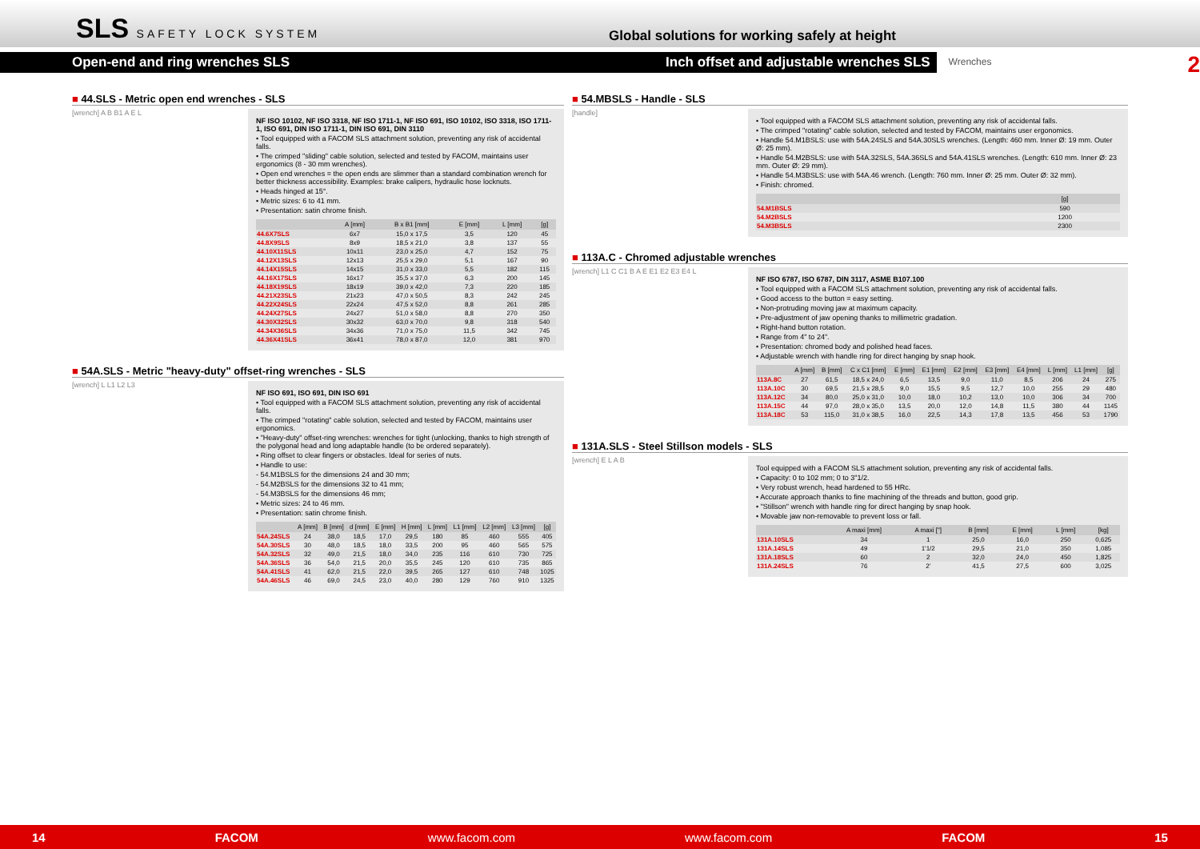SLS SAFETY LOCK SYSTEM
Global solutions for working safely at height
Open-end and ring wrenches SLS Inch offset and adjustable wrenches SLS
Wrenches 2
■ 44.SLS - Metric open end wrenches - SLS
[wrench] A B B1 A E L
NF ISO 10102, NF ISO 3318, NF ISO 1711-1, NF ISO 691, ISO 10102, ISO 3318, ISO 1711-1, ISO 691, DIN ISO 1711-1, DIN ISO 691, DIN 3110
• Tool equipped with a FACOM SLS attachment solution, preventing any risk of accidental falls.
• The crimped "sliding" cable solution, selected and tested by FACOM, maintains user ergonomics (8 - 30 mm wrenches).
• Open end wrenches = the open ends are slimmer than a standard combination wrench for better thickness accessibility. Examples: brake calipers, hydraulic hose locknuts.
• Heads hinged at 15°.
• Metric sizes: 6 to 41 mm.
• Presentation: satin chrome finish.
| | A [mm] | B x B1 [mm] | E [mm] | L [mm] | [g] |
| --- | --- | --- | --- | --- | --- |
| 44.6X7SLS | 6x7 | 15,0 x 17,5 | 3,5 | 120 | 45 |
| 44.8X9SLS | 8x9 | 18,5 x 21,0 | 3,8 | 137 | 55 |
| 44.10X11SLS | 10x11 | 23,0 x 25,0 | 4,7 | 152 | 75 |
| 44.12X13SLS | 12x13 | 25,5 x 29,0 | 5,1 | 167 | 90 |
| 44.14X15SLS | 14x15 | 31,0 x 33,0 | 5,5 | 182 | 115 |
| 44.16X17SLS | 16x17 | 35,5 x 37,0 | 6,3 | 200 | 145 |
| 44.18X19SLS | 18x19 | 39,0 x 42,0 | 7,3 | 220 | 185 |
| 44.21X23SLS | 21x23 | 47,0 x 50,5 | 8,3 | 242 | 245 |
| 44.22X24SLS | 22x24 | 47,5 x 52,0 | 8,8 | 261 | 285 |
| 44.24X27SLS | 24x27 | 51,0 x 58,0 | 8,8 | 270 | 350 |
| 44.30X32SLS | 30x32 | 63,0 x 70,0 | 9,8 | 318 | 540 |
| 44.34X36SLS | 34x36 | 71,0 x 75,0 | 11,5 | 342 | 745 |
| 44.36X41SLS | 36x41 | 78,0 x 87,0 | 12,0 | 381 | 970 |
■ 54A.SLS - Metric "heavy-duty" offset-ring wrenches - SLS
[wrench] L L1 L2 L3
NF ISO 691, ISO 691, DIN ISO 691
• Tool equipped with a FACOM SLS attachment solution, preventing any risk of accidental falls.
• The crimped "rotating" cable solution, selected and tested by FACOM, maintains user ergonomics.
• "Heavy-duty" offset-ring wrenches: wrenches for tight (unlocking, thanks to high strength of the polygonal head and long adaptable handle (to be ordered separately).
• Ring offset to clear fingers or obstacles. Ideal for series of nuts.
• Handle to use:
- 54.M1BSLS for the dimensions 24 and 30 mm;
- 54.M2BSLS for the dimensions 32 to 41 mm;
- 54.M3BSLS for the dimensions 46 mm;
• Metric sizes: 24 to 46 mm.
• Presentation: satin chrome finish.
| | A [mm] | B [mm] | d [mm] | E [mm] | H [mm] | L [mm] | L1 [mm] | L2 [mm] | L3 [mm] | [g] |
| --- | --- | --- | --- | --- | --- | --- | --- | --- | --- | --- |
| 54A.24SLS | 24 | 38,0 | 18,5 | 17,0 | 29,5 | 180 | 85 | 460 | 555 | 405 |
| 54A.30SLS | 30 | 48,0 | 18,5 | 18,0 | 33,5 | 200 | 95 | 460 | 565 | 575 |
| 54A.32SLS | 32 | 49,0 | 21,5 | 18,0 | 34,0 | 235 | 116 | 610 | 730 | 725 |
| 54A.36SLS | 36 | 54,0 | 21,5 | 20,0 | 35,5 | 245 | 120 | 610 | 735 | 865 |
| 54A.41SLS | 41 | 62,0 | 21,5 | 22,0 | 39,5 | 265 | 127 | 610 | 748 | 1025 |
| 54A.46SLS | 46 | 69,0 | 24,5 | 23,0 | 40,0 | 280 | 129 | 760 | 910 | 1325 |
■ 54.MBSLS - Handle - SLS
[handle]
• Tool equipped with a FACOM SLS attachment solution, preventing any risk of accidental falls.
• The crimped "rotating" cable solution, selected and tested by FACOM, maintains user ergonomics.
• Handle 54.M1BSLS: use with 54A.24SLS and 54A.30SLS wrenches. (Length: 460 mm. Inner Ø: 19 mm. Outer Ø: 25 mm).
• Handle 54.M2BSLS: use with 54A.32SLS, 54A.36SLS and 54A.41SLS wrenches. (Length: 610 mm. Inner Ø: 23 mm. Outer Ø: 29 mm).
• Handle 54.M3BSLS: use with 54A.46 wrench. (Length: 760 mm. Inner Ø: 25 mm. Outer Ø: 32 mm).
• Finish: chromed.
| | [g] |
| --- | --- |
| 54.M1BSLS | 590 |
| 54.M2BSLS | 1200 |
| 54.M3BSLS | 2300 |
■ 113A.C - Chromed adjustable wrenches
[wrench] L1 C C1 B A E E1 E2 E3 E4 L
NF ISO 6787, ISO 6787, DIN 3117, ASME B107.100
• Tool equipped with a FACOM SLS attachment solution, preventing any risk of accidental falls.
• Good access to the button = easy setting.
• Non-protruding moving jaw at maximum capacity.
• Pre-adjustment of jaw opening thanks to millimetric gradation.
• Right-hand button rotation.
• Range from 4" to 24".
• Presentation: chromed body and polished head faces.
• Adjustable wrench with handle ring for direct hanging by snap hook.
| | A [mm] | B [mm] | C x C1 [mm] | E [mm] | E1 [mm] | E2 [mm] | E3 [mm] | E4 [mm] | L [mm] | L1 [mm] | [g] |
| --- | --- | --- | --- | --- | --- | --- | --- | --- | --- | --- | --- |
| 113A.8C | 27 | 61,5 | 18,5 x 24,0 | 6,5 | 13,5 | 9,0 | 11,0 | 8,5 | 206 | 24 | 275 |
| 113A.10C | 30 | 69,5 | 21,5 x 28,5 | 9,0 | 15,5 | 9,5 | 12,7 | 10,0 | 255 | 29 | 480 |
| 113A.12C | 34 | 80,0 | 25,0 x 31,0 | 10,0 | 18,0 | 10,2 | 13,0 | 10,0 | 306 | 34 | 700 |
| 113A.15C | 44 | 97,0 | 28,0 x 35,0 | 13,5 | 20,0 | 12,0 | 14,8 | 11,5 | 380 | 44 | 1145 |
| 113A.18C | 53 | 115,0 | 31,0 x 38,5 | 16,0 | 22,5 | 14,3 | 17,8 | 13,5 | 456 | 53 | 1790 |
■ 131A.SLS - Steel Stillson models - SLS
[wrench] E L A B
Tool equipped with a FACOM SLS attachment solution, preventing any risk of accidental falls.
• Capacity: 0 to 102 mm; 0 to 3"1/2.
• Very robust wrench, head hardened to 55 HRc.
• Accurate approach thanks to fine machining of the threads and button, good grip.
• "Stillson" wrench with handle ring for direct hanging by snap hook.
• Movable jaw non-removable to prevent loss or fall.
| | A maxi [mm] | A maxi ["] | B [mm] | E [mm] | L [mm] | [kg] |
| --- | --- | --- | --- | --- | --- | --- |
| 131A.10SLS | 34 | 1 | 25,0 | 16,0 | 250 | 0,625 |
| 131A.14SLS | 49 | 1'1/2 | 29,5 | 21,0 | 350 | 1,085 |
| 131A.18SLS | 60 | 2 | 32,0 | 24,0 | 450 | 1,825 |
| 131A.24SLS | 76 | 2' | 41,5 | 27,5 | 600 | 3,025 |
14 FACOM www.facom.com www.facom.com FACOM 15